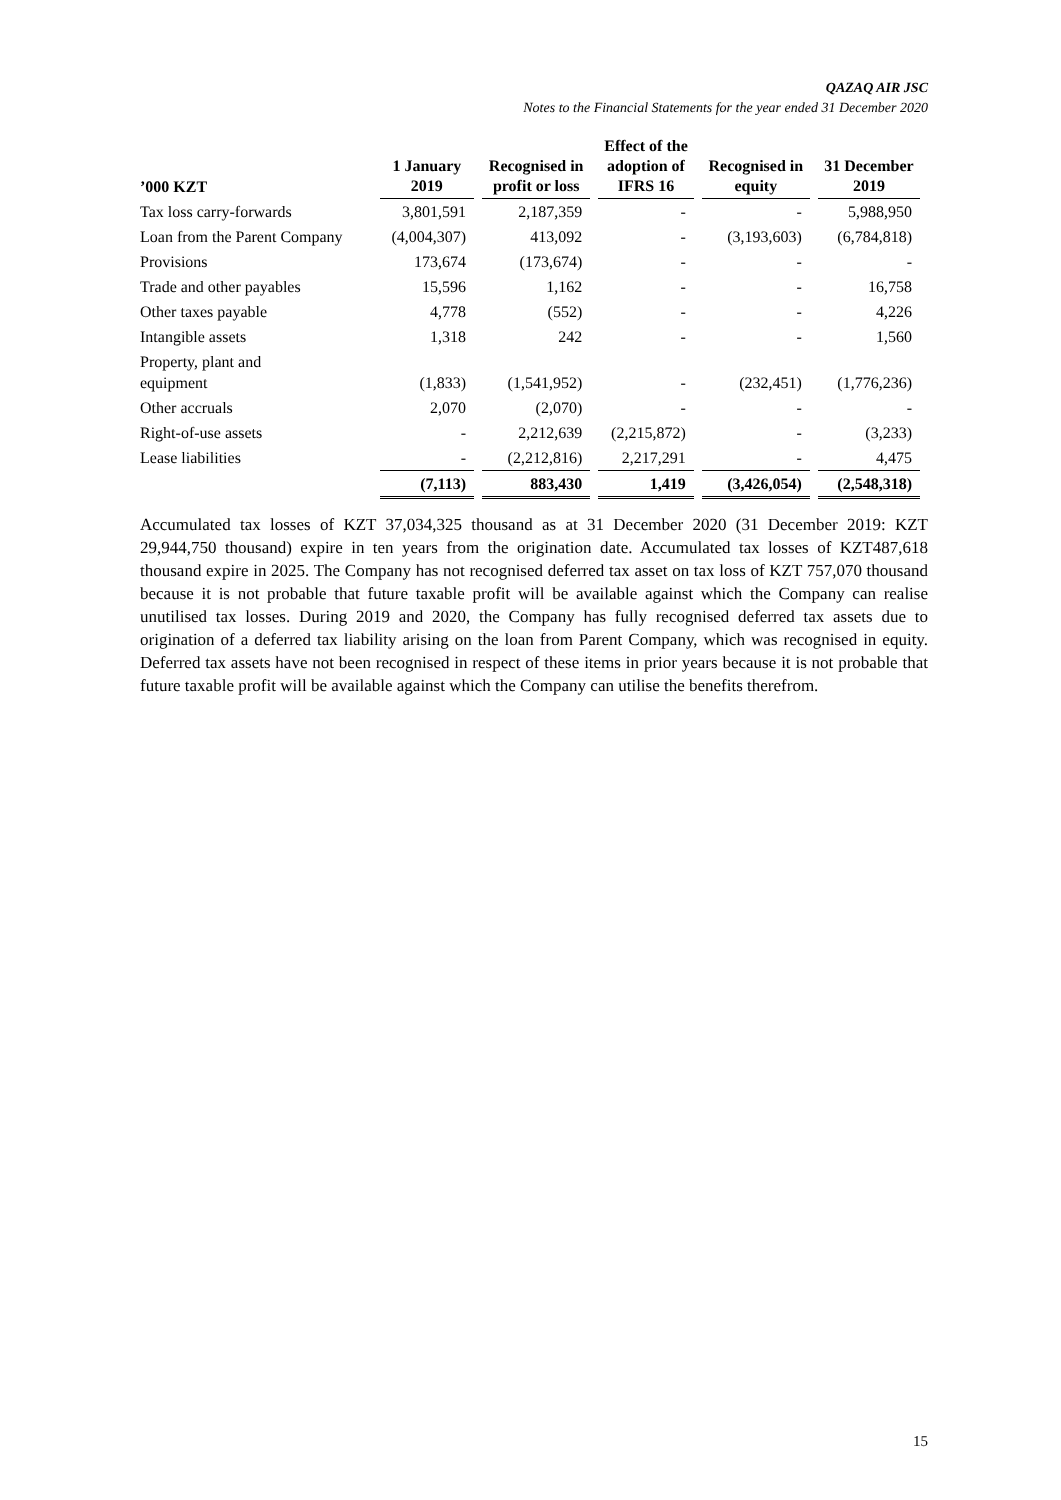QAZAQ AIR JSC
Notes to the Financial Statements for the year ended 31 December 2020
| ’000 KZT | 1 January 2019 | Recognised in profit or loss | Effect of the adoption of IFRS 16 | Recognised in equity | 31 December 2019 |
| --- | --- | --- | --- | --- | --- |
| Tax loss carry-forwards | 3,801,591 | 2,187,359 | - | - | 5,988,950 |
| Loan from the Parent Company | (4,004,307) | 413,092 | - | (3,193,603) | (6,784,818) |
| Provisions | 173,674 | (173,674) | - | - | - |
| Trade and other payables | 15,596 | 1,162 | - | - | 16,758 |
| Other taxes payable | 4,778 | (552) | - | - | 4,226 |
| Intangible assets | 1,318 | 242 | - | - | 1,560 |
| Property, plant and equipment | (1,833) | (1,541,952) | - | (232,451) | (1,776,236) |
| Other accruals | 2,070 | (2,070) | - | - | - |
| Right-of-use assets | - | 2,212,639 | (2,215,872) | - | (3,233) |
| Lease liabilities | - | (2,212,816) | 2,217,291 | - | 4,475 |
| | (7,113) | 883,430 | 1,419 | (3,426,054) | (2,548,318) |
Accumulated tax losses of KZT 37,034,325 thousand as at 31 December 2020 (31 December 2019: KZT 29,944,750 thousand) expire in ten years from the origination date. Accumulated tax losses of KZT487,618 thousand expire in 2025. The Company has not recognised deferred tax asset on tax loss of KZT 757,070 thousand because it is not probable that future taxable profit will be available against which the Company can realise unutilised tax losses. During 2019 and 2020, the Company has fully recognised deferred tax assets due to origination of a deferred tax liability arising on the loan from Parent Company, which was recognised in equity. Deferred tax assets have not been recognised in respect of these items in prior years because it is not probable that future taxable profit will be available against which the Company can utilise the benefits therefrom.
15